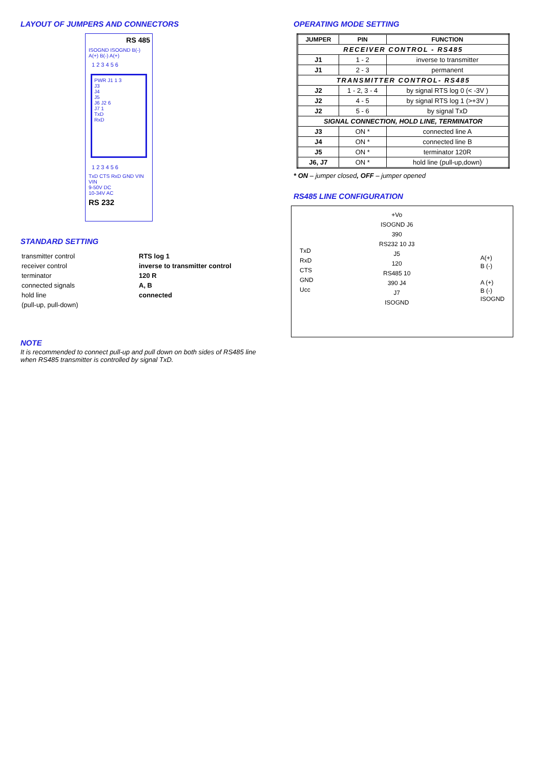LAYOUT OF JUMPERS AND CONNECTORS
RS 485
ISOGND ISOGND B(-) A(+) B(-) A(+)
1 2 3 4 5 6
PWR J1 1 3
J3
J4
J5
J6 J2 6
J7 1
TxD
RxD
1 2 3 4 5 6
TxD CTS RxD GND VIN VIN
9-50V DC
10-34V AC
RS 232
STANDARD SETTING
| transmitter control | RTS log 1 |
| receiver control | inverse to transmitter control |
| terminator | 120 R |
| connected signals | A, B |
| hold line | connected |
| (pull-up, pull-down) | |
NOTE
It is recommended to connect pull-up and pull down on both sides of RS485 line when RS485 transmitter is controlled by signal TxD.
OPERATING MODE SETTING
| JUMPER | PIN | FUNCTION |
| --- | --- | --- |
| RECEIVER CONTROL - RS485 | | |
| J1 | 1 - 2 | inverse to transmitter |
| J1 | 2 - 3 | permanent |
| TRANSMITTER CONTROL- RS485 | | |
| J2 | 1 - 2, 3 - 4 | by signal RTS log 0 (< -3V ) |
| J2 | 4 - 5 | by signal RTS log 1 (>+3V ) |
| J2 | 5 - 6 | by signal TxD |
| SIGNAL CONNECTION, HOLD LINE, TERMINATOR | | |
| J3 | ON * | connected line A |
| J4 | ON * | connected line B |
| J5 | ON * | terminator 120R |
| J6, J7 | ON * | hold line (pull-up,down) |
* ON – jumper closed, OFF – jumper opened
RS485 LINE CONFIGURATION
TxD
RxD
CTS
GND
Ucc
+Vo
ISOGND J6
390
RS232 10 J3
J5
120
RS485 10
390 J4
J7
ISOGND
A(+)
B (-)
A (+)
B (-)
ISOGND